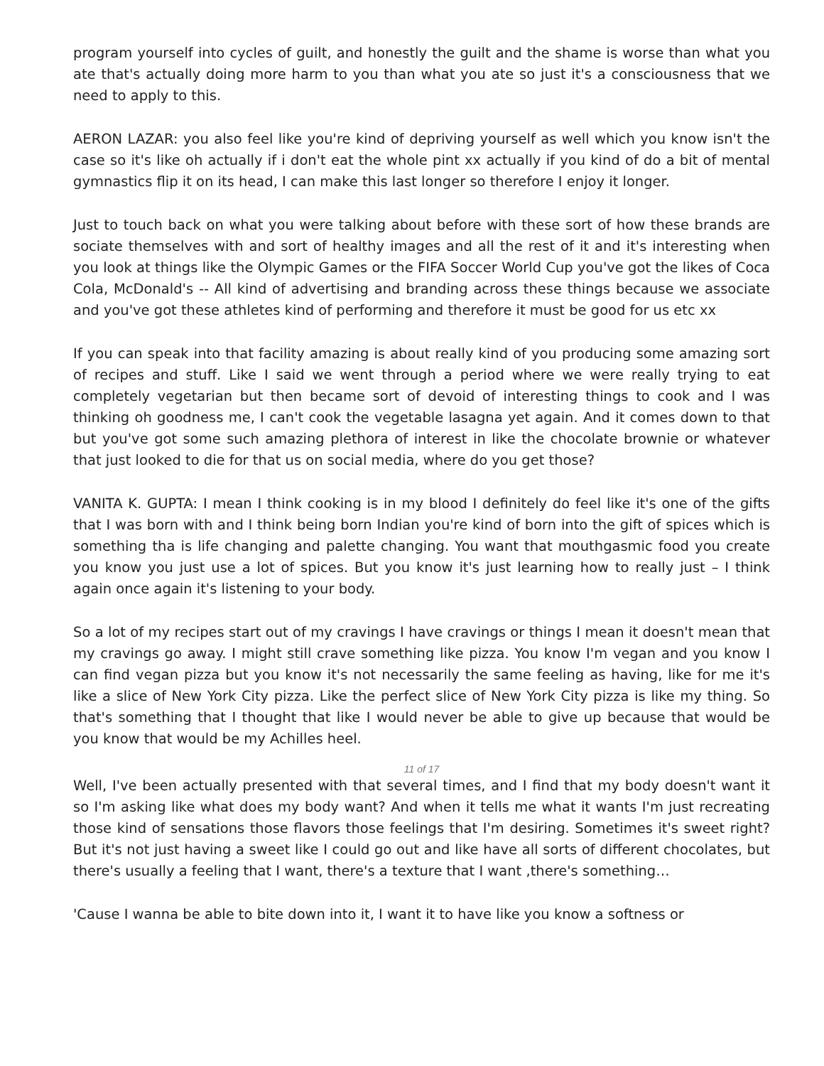program yourself into cycles of guilt, and honestly the guilt and the shame is worse than what you ate that's actually doing more harm to you than what you ate so just it's a consciousness that we need to apply to this.
AERON LAZAR: you also feel like you're kind of depriving yourself as well which you know isn't the case so it's like oh actually if i don't eat the whole pint xx actually if you kind of do a bit of mental gymnastics flip it on its head, I can make this last longer so therefore I enjoy it longer.
Just to touch back on what you were talking about before with these sort of how these brands are sociate themselves with and sort of healthy images and all the rest of it and it's interesting when you look at things like the Olympic Games or the FIFA Soccer World Cup you've got the likes of Coca Cola, McDonald's -- All kind of advertising and branding across these things because we associate and you've got these athletes kind of performing and therefore it must be good for us etc xx
If you can speak into that facility amazing is about really kind of you producing some amazing sort of recipes and stuff. Like I said we went through a period where we were really trying to eat completely vegetarian but then became sort of devoid of interesting things to cook and I was thinking oh goodness me, I can't cook the vegetable lasagna yet again. And it comes down to that but you've got some such amazing plethora of interest in like the chocolate brownie or whatever that just looked to die for that us on social media, where do you get those?
VANITA K. GUPTA: I mean I think cooking is in my blood I definitely do feel like it's one of the gifts that I was born with and I think being born Indian you're kind of born into the gift of spices which is something tha is life changing and palette changing. You want that mouthgasmic food you create you know you just use a lot of spices. But you know it's just learning how to really just – I think again once again it's listening to your body.
So a lot of my recipes start out of my cravings I have cravings or things I mean it doesn't mean that my cravings go away. I might still crave something like pizza. You know I'm vegan and you know I can find vegan pizza but you know it's not necessarily the same feeling as having, like for me it's like a slice of New York City pizza. Like the perfect slice of New York City pizza is like my thing. So that's something that I thought that like I would never be able to give up because that would be you know that would be my Achilles heel.
11 of 17
Well, I've been actually presented with that several times, and I find that my body doesn't want it so I'm asking like what does my body want? And when it tells me what it wants I'm just recreating those kind of sensations those flavors those feelings that I'm desiring. Sometimes it's sweet right? But it's not just having a sweet like I could go out and like have all sorts of different chocolates, but there's usually a feeling that I want, there's a texture that I want ,there's something…
'Cause I wanna be able to bite down into it, I want it to have like you know a softness or